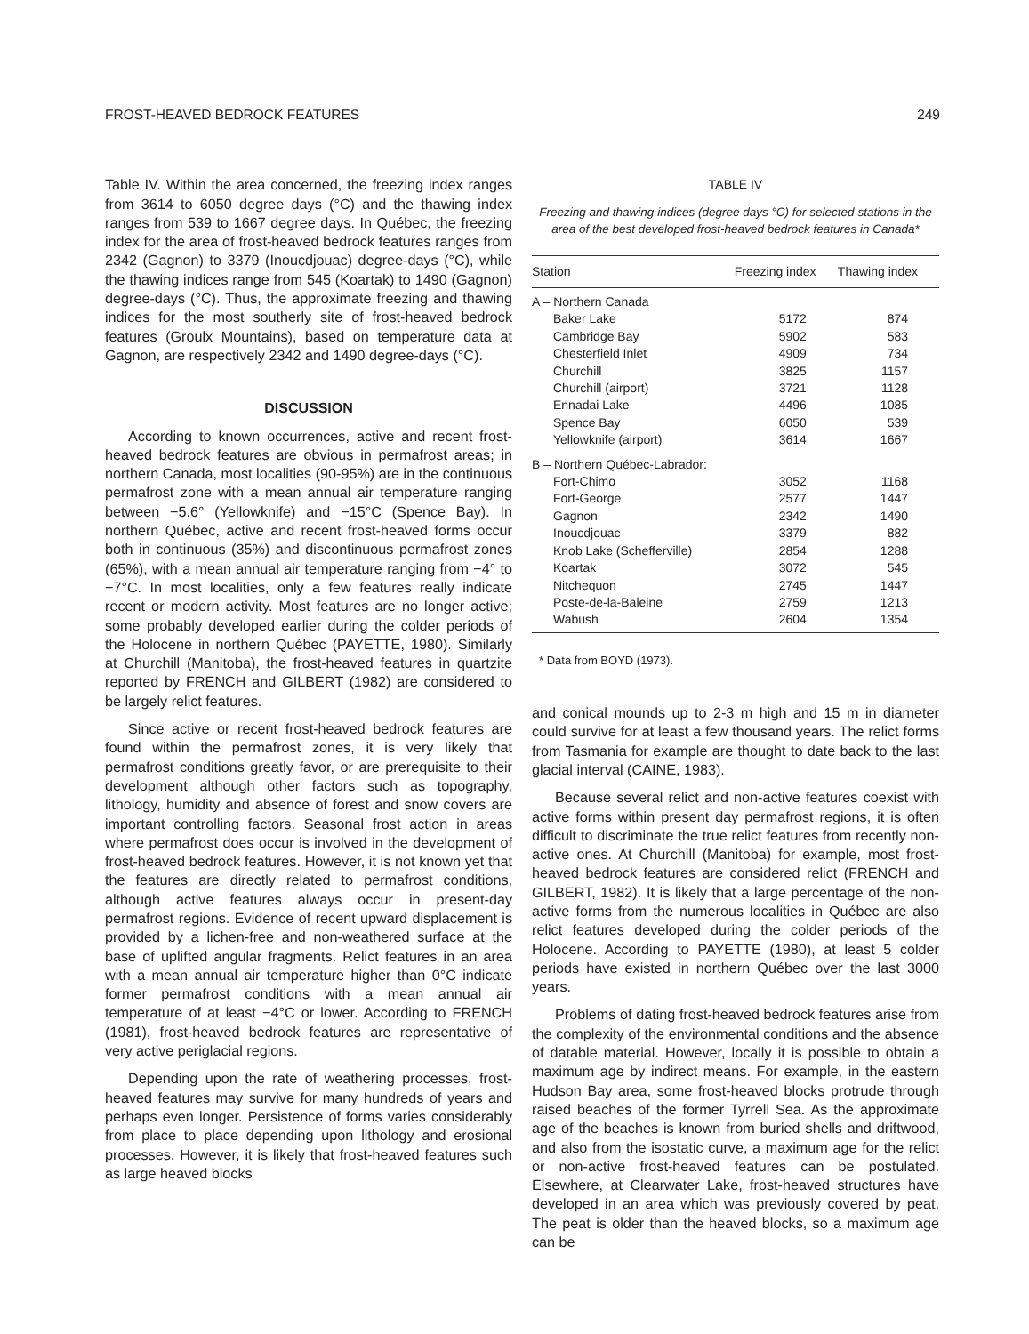FROST-HEAVED BEDROCK FEATURES 249
Table IV. Within the area concerned, the freezing index ranges from 3614 to 6050 degree days (°C) and the thawing index ranges from 539 to 1667 degree days. In Québec, the freezing index for the area of frost-heaved bedrock features ranges from 2342 (Gagnon) to 3379 (Inoucdjouac) degree-days (°C), while the thawing indices range from 545 (Koartak) to 1490 (Gagnon) degree-days (°C). Thus, the approximate freezing and thawing indices for the most southerly site of frost-heaved bedrock features (Groulx Mountains), based on temperature data at Gagnon, are respectively 2342 and 1490 degree-days (°C).
DISCUSSION
According to known occurrences, active and recent frost-heaved bedrock features are obvious in permafrost areas; in northern Canada, most localities (90-95%) are in the continuous permafrost zone with a mean annual air temperature ranging between −5.6° (Yellowknife) and −15°C (Spence Bay). In northern Québec, active and recent frost-heaved forms occur both in continuous (35%) and discontinuous permafrost zones (65%), with a mean annual air temperature ranging from −4° to −7°C. In most localities, only a few features really indicate recent or modern activity. Most features are no longer active; some probably developed earlier during the colder periods of the Holocene in northern Québec (PAYETTE, 1980). Similarly at Churchill (Manitoba), the frost-heaved features in quartzite reported by FRENCH and GILBERT (1982) are considered to be largely relict features.
Since active or recent frost-heaved bedrock features are found within the permafrost zones, it is very likely that permafrost conditions greatly favor, or are prerequisite to their development although other factors such as topography, lithology, humidity and absence of forest and snow covers are important controlling factors. Seasonal frost action in areas where permafrost does occur is involved in the development of frost-heaved bedrock features. However, it is not known yet that the features are directly related to permafrost conditions, although active features always occur in present-day permafrost regions. Evidence of recent upward displacement is provided by a lichen-free and non-weathered surface at the base of uplifted angular fragments. Relict features in an area with a mean annual air temperature higher than 0°C indicate former permafrost conditions with a mean annual air temperature of at least −4°C or lower. According to FRENCH (1981), frost-heaved bedrock features are representative of very active periglacial regions.
Depending upon the rate of weathering processes, frost-heaved features may survive for many hundreds of years and perhaps even longer. Persistence of forms varies considerably from place to place depending upon lithology and erosional processes. However, it is likely that frost-heaved features such as large heaved blocks
TABLE IV
Freezing and thawing indices (degree days °C) for selected stations in the area of the best developed frost-heaved bedrock features in Canada*
| Station | Freezing index | Thawing index |
| --- | --- | --- |
| A – Northern Canada | | |
| Baker Lake | 5172 | 874 |
| Cambridge Bay | 5902 | 583 |
| Chesterfield Inlet | 4909 | 734 |
| Churchill | 3825 | 1157 |
| Churchill (airport) | 3721 | 1128 |
| Ennadai Lake | 4496 | 1085 |
| Spence Bay | 6050 | 539 |
| Yellowknife (airport) | 3614 | 1667 |
| B – Northern Québec-Labrador: | | |
| Fort-Chimo | 3052 | 1168 |
| Fort-George | 2577 | 1447 |
| Gagnon | 2342 | 1490 |
| Inoucdjouac | 3379 | 882 |
| Knob Lake (Schefferville) | 2854 | 1288 |
| Koartak | 3072 | 545 |
| Nitchequon | 2745 | 1447 |
| Poste-de-la-Baleine | 2759 | 1213 |
| Wabush | 2604 | 1354 |
* Data from BOYD (1973).
and conical mounds up to 2-3 m high and 15 m in diameter could survive for at least a few thousand years. The relict forms from Tasmania for example are thought to date back to the last glacial interval (CAINE, 1983).
Because several relict and non-active features coexist with active forms within present day permafrost regions, it is often difficult to discriminate the true relict features from recently non-active ones. At Churchill (Manitoba) for example, most frost-heaved bedrock features are considered relict (FRENCH and GILBERT, 1982). It is likely that a large percentage of the non-active forms from the numerous localities in Québec are also relict features developed during the colder periods of the Holocene. According to PAYETTE (1980), at least 5 colder periods have existed in northern Québec over the last 3000 years.
Problems of dating frost-heaved bedrock features arise from the complexity of the environmental conditions and the absence of datable material. However, locally it is possible to obtain a maximum age by indirect means. For example, in the eastern Hudson Bay area, some frost-heaved blocks protrude through raised beaches of the former Tyrrell Sea. As the approximate age of the beaches is known from buried shells and driftwood, and also from the isostatic curve, a maximum age for the relict or non-active frost-heaved features can be postulated. Elsewhere, at Clearwater Lake, frost-heaved structures have developed in an area which was previously covered by peat. The peat is older than the heaved blocks, so a maximum age can be